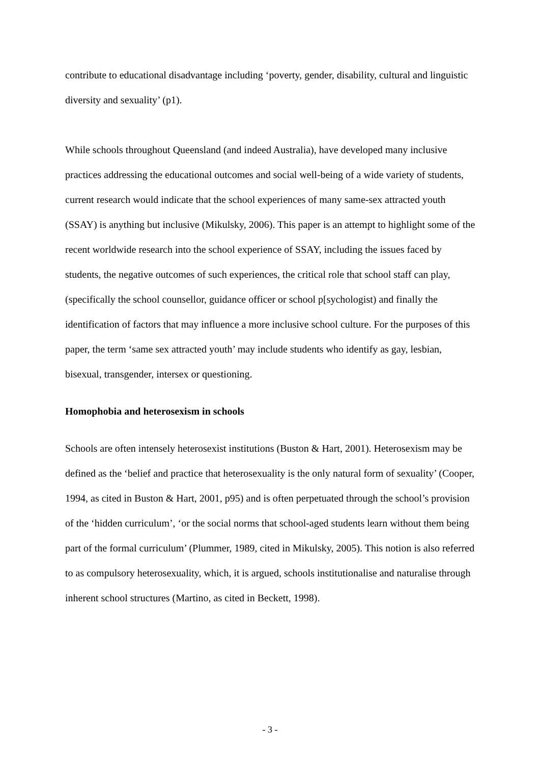contribute to educational disadvantage including ‘poverty, gender, disability, cultural and linguistic diversity and sexuality’ (p1).
While schools throughout Queensland (and indeed Australia), have developed many inclusive practices addressing the educational outcomes and social well-being of a wide variety of students, current research would indicate that the school experiences of many same-sex attracted youth (SSAY) is anything but inclusive (Mikulsky, 2006). This paper is an attempt to highlight some of the recent worldwide research into the school experience of SSAY, including the issues faced by students, the negative outcomes of such experiences, the critical role that school staff can play, (specifically the school counsellor, guidance officer or school p[sychologist) and finally the identification of factors that may influence a more inclusive school culture. For the purposes of this paper, the term ‘same sex attracted youth’ may include students who identify as gay, lesbian, bisexual, transgender, intersex or questioning.
Homophobia and heterosexism in schools
Schools are often intensely heterosexist institutions (Buston & Hart, 2001). Heterosexism may be defined as the ‘belief and practice that heterosexuality is the only natural form of sexuality’ (Cooper, 1994, as cited in Buston & Hart, 2001, p95) and is often perpetuated through the school’s provision of the ‘hidden curriculum’, ‘or the social norms that school-aged students learn without them being part of the formal curriculum’ (Plummer, 1989, cited in Mikulsky, 2005). This notion is also referred to as compulsory heterosexuality, which, it is argued, schools institutionalise and naturalise through inherent school structures (Martino, as cited in Beckett, 1998).
- 3 -